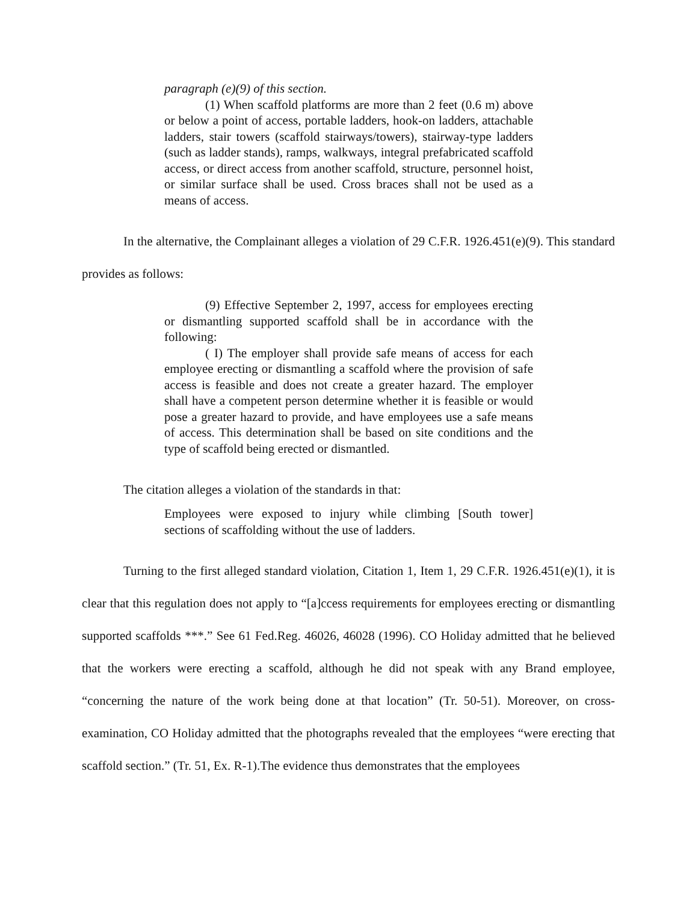paragraph (e)(9) of this section.
(1) When scaffold platforms are more than 2 feet (0.6 m) above or below a point of access, portable ladders, hook-on ladders, attachable ladders, stair towers (scaffold stairways/towers), stairway-type ladders (such as ladder stands), ramps, walkways, integral prefabricated scaffold access, or direct access from another scaffold, structure, personnel hoist, or similar surface shall be used. Cross braces shall not be used as a means of access.
In the alternative, the Complainant alleges a violation of 29 C.F.R. 1926.451(e)(9). This standard provides as follows:
(9) Effective September 2, 1997, access for employees erecting or dismantling supported scaffold shall be in accordance with the following:
( I) The employer shall provide safe means of access for each employee erecting or dismantling a scaffold where the provision of safe access is feasible and does not create a greater hazard. The employer shall have a competent person determine whether it is feasible or would pose a greater hazard to provide, and have employees use a safe means of access. This determination shall be based on site conditions and the type of scaffold being erected or dismantled.
The citation alleges a violation of the standards in that:
Employees were exposed to injury while climbing [South tower] sections of scaffolding without the use of ladders.
Turning to the first alleged standard violation, Citation 1, Item 1, 29 C.F.R. 1926.451(e)(1), it is clear that this regulation does not apply to “[a]ccess requirements for employees erecting or dismantling supported scaffolds ***.” See 61 Fed.Reg. 46026, 46028 (1996). CO Holiday admitted that he believed that the workers were erecting a scaffold, although he did not speak with any Brand employee, “concerning the nature of the work being done at that location” (Tr. 50-51). Moreover, on cross-examination, CO Holiday admitted that the photographs revealed that the employees “were erecting that scaffold section.” (Tr. 51, Ex. R-1).The evidence thus demonstrates that the employees